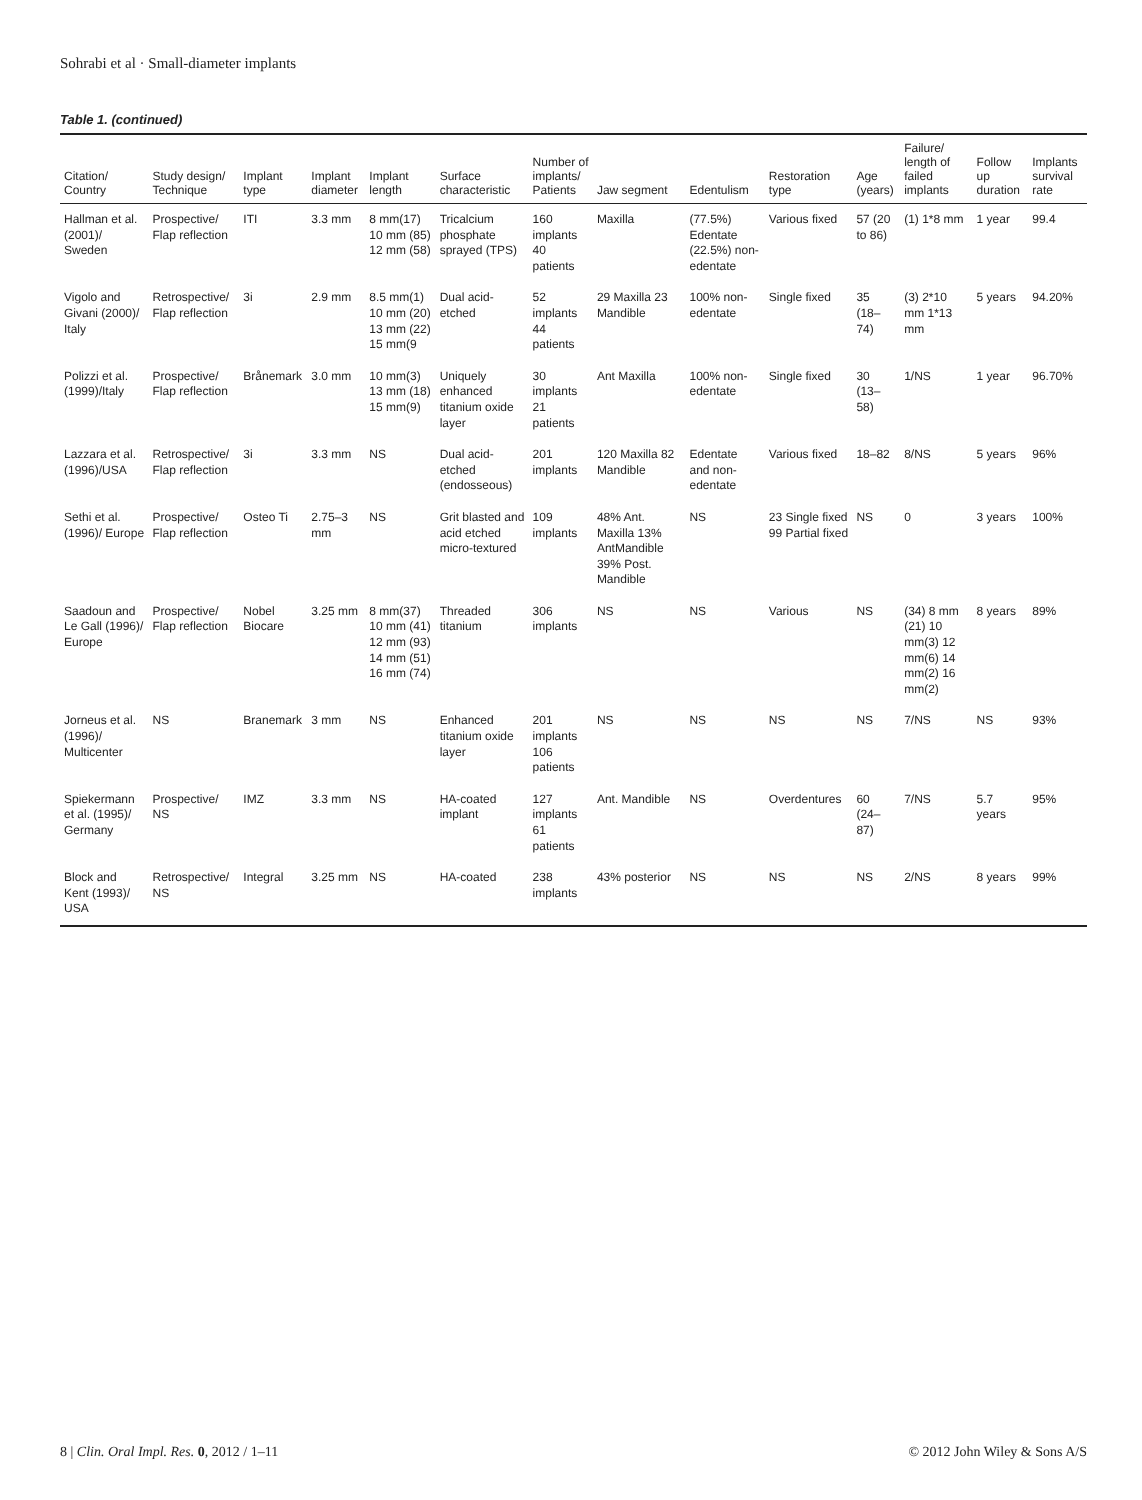Sohrabi et al · Small-diameter implants
Table 1. (continued)
| Citation/ Country | Study design/ Technique | Implant type | Implant diameter | Implant length | Surface characteristic | Number of implants/ Patients | Jaw segment | Edentulism | Restoration type | Age (years) | Failure/ length of failed implants | Follow up duration | Implants survival rate |
| --- | --- | --- | --- | --- | --- | --- | --- | --- | --- | --- | --- | --- | --- |
| Hallman et al. (2001)/ Sweden | Prospective/ Flap reflection | ITI | 3.3 mm | 8 mm(17) 10 mm (85) 12 mm (58) | Tricalcium phosphate sprayed (TPS) | 160 implants 40 patients | Maxilla | (77.5%) Edentate (22.5%) non-edentate | Various fixed | 57 (20 to 86) | (1) 1*8 mm | 1 year | 99.4 |
| Vigolo and Givani (2000)/ Italy | Retrospective/ Flap reflection | 3i | 2.9 mm | 8.5 mm(1) 10 mm (20) 13 mm (22) 15 mm(9 | Dual acid-etched | 52 implants 44 patients | 29 Maxilla 23 Mandible | 100% non-edentate | Single fixed | 35 (18–74) | (3) 2*10 mm 1*13 mm | 5 years | 94.20% |
| Polizzi et al. (1999)/Italy | Prospective/ Flap reflection | Brånemark | 3.0 mm | 10 mm(3) 13 mm (18) 15 mm(9) | Uniquely enhanced titanium oxide layer | 30 implants 21 patients | Ant Maxilla | 100% non-edentate | Single fixed | 30 (13–58) | 1/NS | 1 year | 96.70% |
| Lazzara et al. (1996)/USA | Retrospective/ Flap reflection | 3i | 3.3 mm | NS | Dual acid-etched (endosseous) | 201 implants | 120 Maxilla 82 Mandible | Edentate and non-edentate | Various fixed | 18–82 | 8/NS | 5 years | 96% |
| Sethi et al. (1996)/ Europe | Prospective/ Flap reflection | Osteo Ti | 2.75–3 mm | NS | Grit blasted and acid etched micro-textured | 109 implants | 48% Ant. Maxilla 13% AntMandible 39% Post. Mandible | NS | 23 Single fixed 99 Partial fixed | NS | 0 | 3 years | 100% |
| Saadoun and Le Gall (1996)/ Europe | Prospective/ Flap reflection | Nobel Biocare | 3.25 mm | 8 mm(37) 10 mm (41) 12 mm (93) 14 mm (51) 16 mm (74) | Threaded titanium | 306 implants | NS | NS | Various | NS | (34) 8 mm (21) 10 mm(3) 12 mm(6) 14 mm(2) 16 mm(2) | 8 years | 89% |
| Jorneus et al. (1996)/ Multicenter | NS | Branemark | 3 mm | NS | Enhanced titanium oxide layer | 201 implants 106 patients | NS | NS | NS | NS | 7/NS | NS | 93% |
| Spiekermann et al. (1995)/ Germany | Prospective/ NS | IMZ | 3.3 mm | NS | HA-coated implant | 127 implants 61 patients | Ant. Mandible | NS | Overdentures | 60 (24–87) | 7/NS | 5.7 years | 95% |
| Block and Kent (1993)/ USA | Retrospective/ NS | Integral | 3.25 mm | NS | HA-coated | 238 implants | 43% posterior | NS | NS | NS | 2/NS | 8 years | 99% |
8 | Clin. Oral Impl. Res. 0, 2012 / 1–11 © 2012 John Wiley & Sons A/S